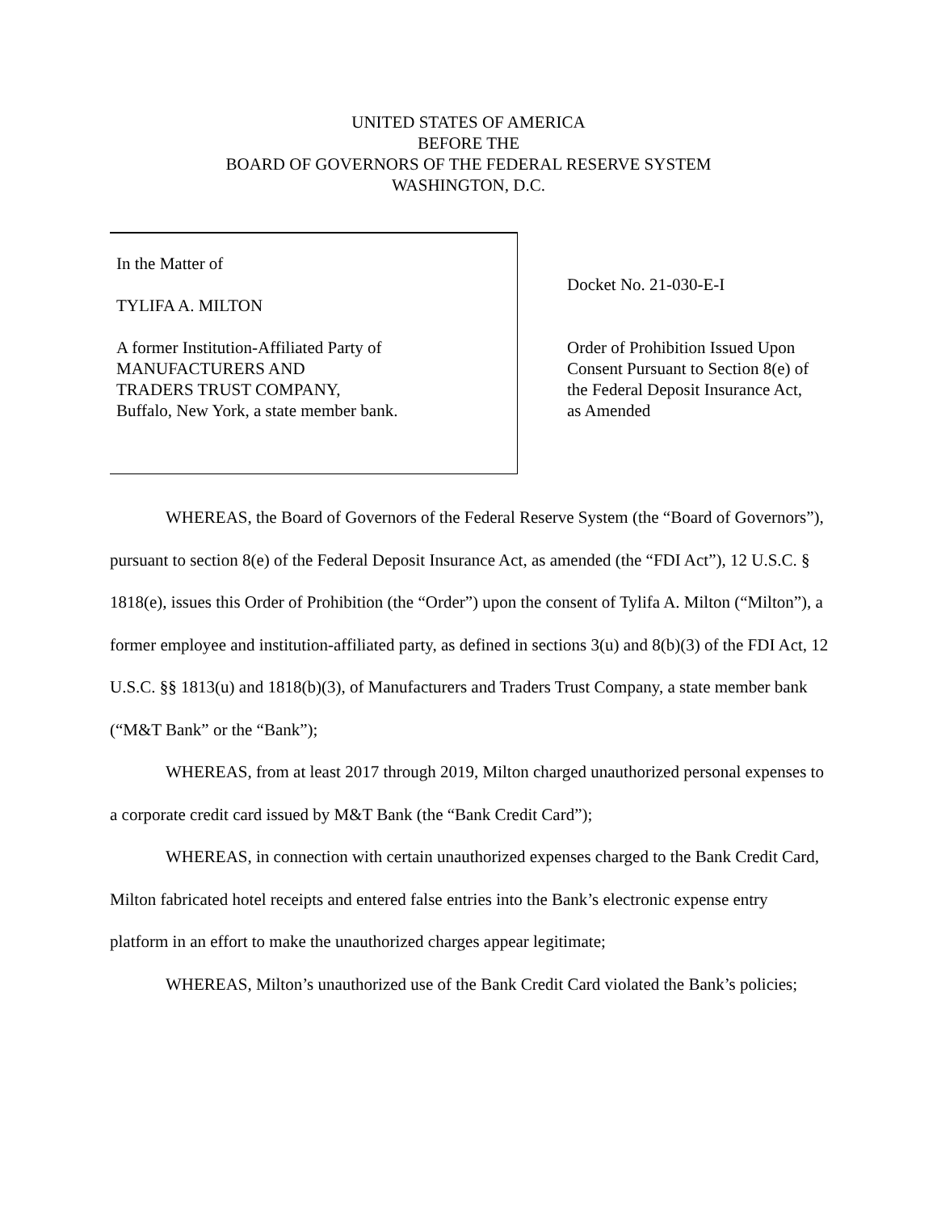UNITED STATES OF AMERICA
BEFORE THE
BOARD OF GOVERNORS OF THE FEDERAL RESERVE SYSTEM
WASHINGTON, D.C.
In the Matter of
TYLIFA A. MILTON
A former Institution-Affiliated Party of
MANUFACTURERS AND
TRADERS TRUST COMPANY,
Buffalo, New York, a state member bank.
Docket No. 21-030-E-I
Order of Prohibition Issued Upon
Consent Pursuant to Section 8(e) of
the Federal Deposit Insurance Act,
as Amended
WHEREAS, the Board of Governors of the Federal Reserve System (the “Board of Governors”), pursuant to section 8(e) of the Federal Deposit Insurance Act, as amended (the “FDI Act”), 12 U.S.C. § 1818(e), issues this Order of Prohibition (the “Order”) upon the consent of Tylifa A. Milton (“Milton”), a former employee and institution-affiliated party, as defined in sections 3(u) and 8(b)(3) of the FDI Act, 12 U.S.C. §§ 1813(u) and 1818(b)(3), of Manufacturers and Traders Trust Company, a state member bank (“M&T Bank” or the “Bank”);
WHEREAS, from at least 2017 through 2019, Milton charged unauthorized personal expenses to a corporate credit card issued by M&T Bank (the “Bank Credit Card”);
WHEREAS, in connection with certain unauthorized expenses charged to the Bank Credit Card, Milton fabricated hotel receipts and entered false entries into the Bank’s electronic expense entry platform in an effort to make the unauthorized charges appear legitimate;
WHEREAS, Milton’s unauthorized use of the Bank Credit Card violated the Bank’s policies;